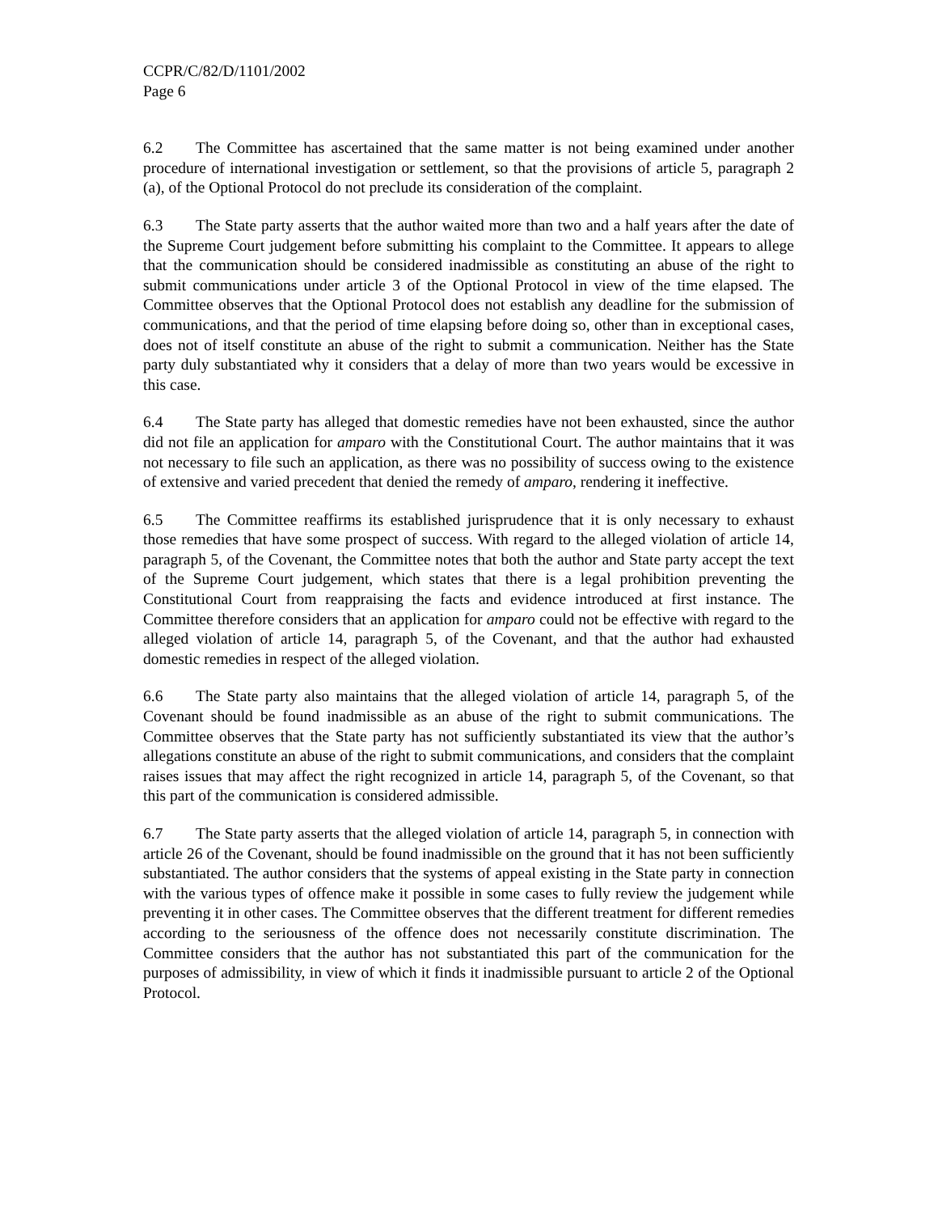CCPR/C/82/D/1101/2002
Page 6
6.2 The Committee has ascertained that the same matter is not being examined under another procedure of international investigation or settlement, so that the provisions of article 5, paragraph 2 (a), of the Optional Protocol do not preclude its consideration of the complaint.
6.3 The State party asserts that the author waited more than two and a half years after the date of the Supreme Court judgement before submitting his complaint to the Committee. It appears to allege that the communication should be considered inadmissible as constituting an abuse of the right to submit communications under article 3 of the Optional Protocol in view of the time elapsed. The Committee observes that the Optional Protocol does not establish any deadline for the submission of communications, and that the period of time elapsing before doing so, other than in exceptional cases, does not of itself constitute an abuse of the right to submit a communication. Neither has the State party duly substantiated why it considers that a delay of more than two years would be excessive in this case.
6.4 The State party has alleged that domestic remedies have not been exhausted, since the author did not file an application for amparo with the Constitutional Court. The author maintains that it was not necessary to file such an application, as there was no possibility of success owing to the existence of extensive and varied precedent that denied the remedy of amparo, rendering it ineffective.
6.5 The Committee reaffirms its established jurisprudence that it is only necessary to exhaust those remedies that have some prospect of success. With regard to the alleged violation of article 14, paragraph 5, of the Covenant, the Committee notes that both the author and State party accept the text of the Supreme Court judgement, which states that there is a legal prohibition preventing the Constitutional Court from reappraising the facts and evidence introduced at first instance. The Committee therefore considers that an application for amparo could not be effective with regard to the alleged violation of article 14, paragraph 5, of the Covenant, and that the author had exhausted domestic remedies in respect of the alleged violation.
6.6 The State party also maintains that the alleged violation of article 14, paragraph 5, of the Covenant should be found inadmissible as an abuse of the right to submit communications. The Committee observes that the State party has not sufficiently substantiated its view that the author’s allegations constitute an abuse of the right to submit communications, and considers that the complaint raises issues that may affect the right recognized in article 14, paragraph 5, of the Covenant, so that this part of the communication is considered admissible.
6.7 The State party asserts that the alleged violation of article 14, paragraph 5, in connection with article 26 of the Covenant, should be found inadmissible on the ground that it has not been sufficiently substantiated. The author considers that the systems of appeal existing in the State party in connection with the various types of offence make it possible in some cases to fully review the judgement while preventing it in other cases. The Committee observes that the different treatment for different remedies according to the seriousness of the offence does not necessarily constitute discrimination. The Committee considers that the author has not substantiated this part of the communication for the purposes of admissibility, in view of which it finds it inadmissible pursuant to article 2 of the Optional Protocol.